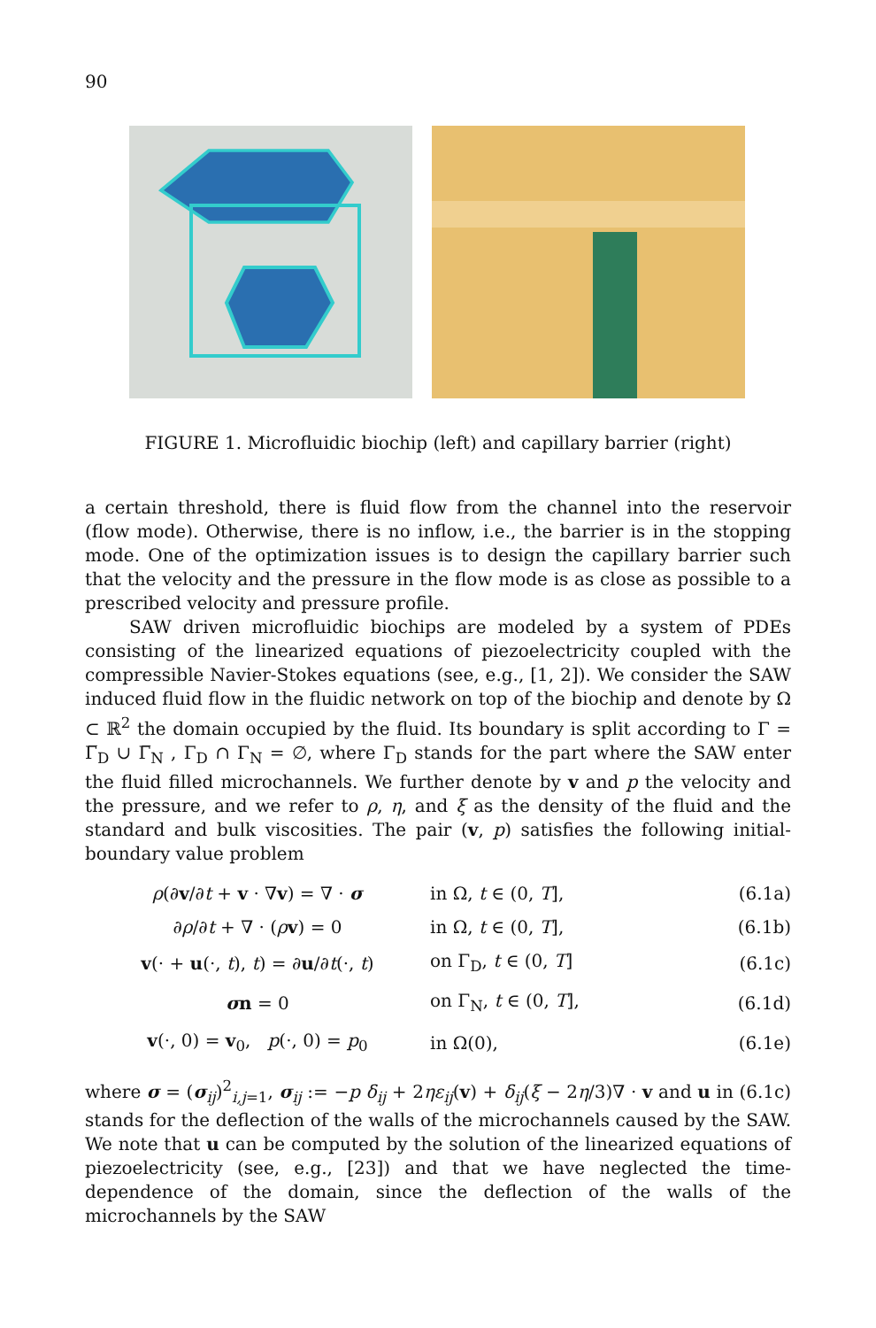90
FIGURE 1. Microfluidic biochip (left) and capillary barrier (right)
a certain threshold, there is fluid flow from the channel into the reservoir (flow mode). Otherwise, there is no inflow, i.e., the barrier is in the stopping mode. One of the optimization issues is to design the capillary barrier such that the velocity and the pressure in the flow mode is as close as possible to a prescribed velocity and pressure profile.
SAW driven microfluidic biochips are modeled by a system of PDEs consisting of the linearized equations of piezoelectricity coupled with the compressible Navier-Stokes equations (see, e.g., [1, 2]). We consider the SAW induced fluid flow in the fluidic network on top of the biochip and denote by Ω ⊂ ℝ<sup>2</sup> the domain occupied by the fluid. Its boundary is split according to Γ = Γ̅<sub>D</sub> ∪ Γ̅<sub>N</sub> , Γ<sub>D</sub> ∩ Γ<sub>N</sub> = ∅, where Γ<sub>D</sub> stands for the part where the SAW enter the fluid filled microchannels. We further denote by v and p the velocity and the pressure, and we refer to ρ, η, and ξ as the density of the fluid and the standard and bulk viscosities. The pair (v, p) satisfies the following initial-boundary value problem
| ρ (∂ v /∂ t + v · ∇ v ) = ∇ · σ | in Ω, t ∈ (0, T ], | (6.1a) |
| ∂ ρ /∂ t + ∇ · ( ρ v ) = 0 | in Ω, t ∈ (0, T ], | (6.1b) |
| v (· + u (·, t ), t ) = ∂ u /∂ t (·, t ) | on Γ<sub>D</sub>, t ∈ (0, T ] | (6.1c) |
| σ n = 0 | on Γ<sub>N</sub>, t ∈ (0, T ], | (6.1d) |
| v (·, 0) = v<sub>0</sub>, p (·, 0) = p<sub>0</sub> | in Ω(0), | (6.1e) |
where σ = (σ<sub>ij</sub>)<sup>2</sup><sub>i,j=1</sub>, σ<sub>ij</sub> := −p δ<sub>ij</sub> + 2ηε<sub>ij</sub>(v) + δ<sub>ij</sub>(ξ − 2η/3)∇ · v and u in (6.1c) stands for the deflection of the walls of the microchannels caused by the SAW. We note that u can be computed by the solution of the linearized equations of piezoelectricity (see, e.g., [23]) and that we have neglected the time-dependence of the domain, since the deflection of the walls of the microchannels by the SAW